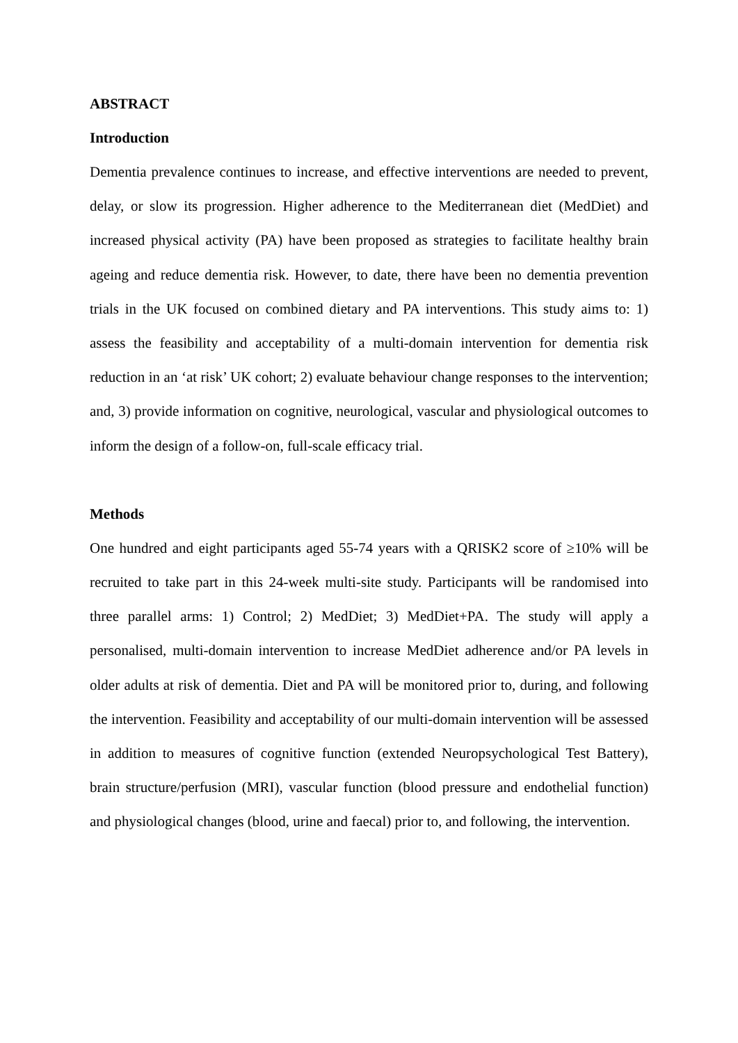ABSTRACT
Introduction
Dementia prevalence continues to increase, and effective interventions are needed to prevent, delay, or slow its progression. Higher adherence to the Mediterranean diet (MedDiet) and increased physical activity (PA) have been proposed as strategies to facilitate healthy brain ageing and reduce dementia risk. However, to date, there have been no dementia prevention trials in the UK focused on combined dietary and PA interventions. This study aims to: 1) assess the feasibility and acceptability of a multi-domain intervention for dementia risk reduction in an ‘at risk’ UK cohort; 2) evaluate behaviour change responses to the intervention; and, 3) provide information on cognitive, neurological, vascular and physiological outcomes to inform the design of a follow-on, full-scale efficacy trial.
Methods
One hundred and eight participants aged 55-74 years with a QRISK2 score of ≥10% will be recruited to take part in this 24-week multi-site study. Participants will be randomised into three parallel arms: 1) Control; 2) MedDiet; 3) MedDiet+PA. The study will apply a personalised, multi-domain intervention to increase MedDiet adherence and/or PA levels in older adults at risk of dementia. Diet and PA will be monitored prior to, during, and following the intervention. Feasibility and acceptability of our multi-domain intervention will be assessed in addition to measures of cognitive function (extended Neuropsychological Test Battery), brain structure/perfusion (MRI), vascular function (blood pressure and endothelial function) and physiological changes (blood, urine and faecal) prior to, and following, the intervention.